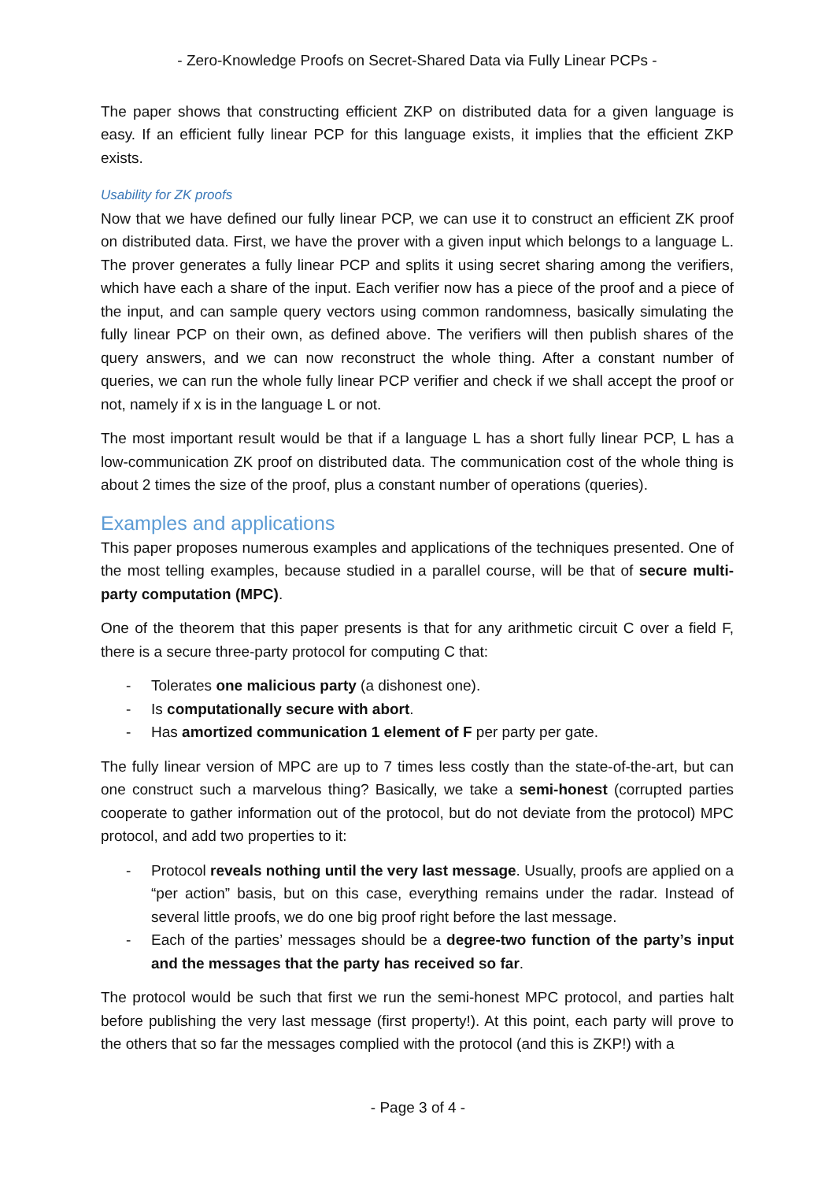- Zero-Knowledge Proofs on Secret-Shared Data via Fully Linear PCPs -
The paper shows that constructing efficient ZKP on distributed data for a given language is easy. If an efficient fully linear PCP for this language exists, it implies that the efficient ZKP exists.
Usability for ZK proofs
Now that we have defined our fully linear PCP, we can use it to construct an efficient ZK proof on distributed data. First, we have the prover with a given input which belongs to a language L. The prover generates a fully linear PCP and splits it using secret sharing among the verifiers, which have each a share of the input. Each verifier now has a piece of the proof and a piece of the input, and can sample query vectors using common randomness, basically simulating the fully linear PCP on their own, as defined above. The verifiers will then publish shares of the query answers, and we can now reconstruct the whole thing. After a constant number of queries, we can run the whole fully linear PCP verifier and check if we shall accept the proof or not, namely if x is in the language L or not.
The most important result would be that if a language L has a short fully linear PCP, L has a low-communication ZK proof on distributed data. The communication cost of the whole thing is about 2 times the size of the proof, plus a constant number of operations (queries).
Examples and applications
This paper proposes numerous examples and applications of the techniques presented. One of the most telling examples, because studied in a parallel course, will be that of secure multi-party computation (MPC).
One of the theorem that this paper presents is that for any arithmetic circuit C over a field F, there is a secure three-party protocol for computing C that:
- Tolerates one malicious party (a dishonest one).
- Is computationally secure with abort.
- Has amortized communication 1 element of F per party per gate.
The fully linear version of MPC are up to 7 times less costly than the state-of-the-art, but can one construct such a marvelous thing? Basically, we take a semi-honest (corrupted parties cooperate to gather information out of the protocol, but do not deviate from the protocol) MPC protocol, and add two properties to it:
- Protocol reveals nothing until the very last message. Usually, proofs are applied on a “per action” basis, but on this case, everything remains under the radar. Instead of several little proofs, we do one big proof right before the last message.
- Each of the parties’ messages should be a degree-two function of the party’s input and the messages that the party has received so far.
The protocol would be such that first we run the semi-honest MPC protocol, and parties halt before publishing the very last message (first property!). At this point, each party will prove to the others that so far the messages complied with the protocol (and this is ZKP!) with a
- Page 3 of 4 -